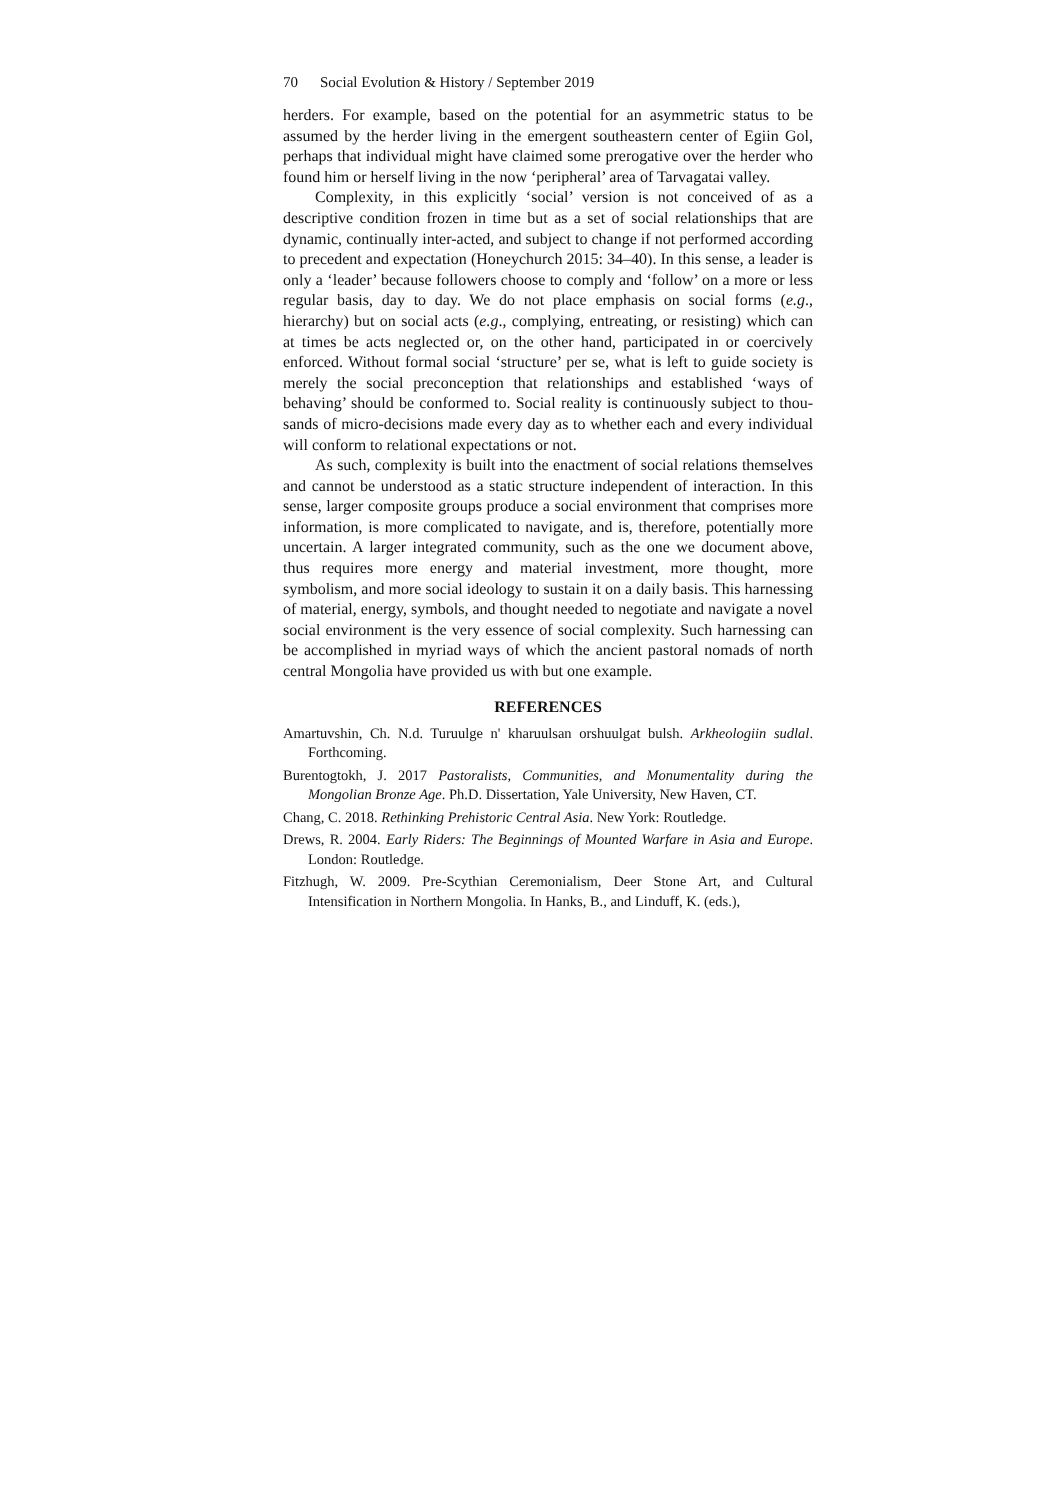70 Social Evolution & History / September 2019
herders. For example, based on the potential for an asymmetric status to be assumed by the herder living in the emergent southeastern center of Egiin Gol, perhaps that individual might have claimed some preroga­tive over the herder who found him or herself living in the now ‘peripher­al’ area of Tarvagatai valley.
Complexity, in this explicitly ‘social’ version is not conceived of as a descriptive condition frozen in time but as a set of social relationships that are dynamic, continually inter-acted, and subject to change if not per­formed according to precedent and expectation (Honeychurch 2015: 34–40). In this sense, a leader is only a ‘leader’ because followers choose to com­ply and ‘follow’ on a more or less regular basis, day to day. We do not place emphasis on social forms (e.g., hierarchy) but on social acts (e.g., complying, entreating, or resisting) which can at times be acts neglected or, on the other hand, participated in or coercively enforced. Without formal social ‘structure’ per se, what is left to guide society is merely the social preconception that relationships and established ‘ways of behaving’ should be conformed to. Social reality is continuously subject to thou­sands of micro-decisions made every day as to whether each and every individual will conform to relational expectations or not.
As such, complexity is built into the enactment of social relations themselves and cannot be understood as a static structure independent of interaction. In this sense, larger composite groups produce a social envi­ronment that comprises more information, is more complicated to navigate, and is, therefore, potentially more uncertain. A larger integrated communi­ty, such as the one we document above, thus requires more energy and ma­terial investment, more thought, more symbolism, and more social ideology to sustain it on a daily basis. This harnessing of material, energy, symbols, and thought needed to negotiate and navigate a novel social environment is the very essence of social complexity. Such harnessing can be accom­plished in myriad ways of which the ancient pastoral nomads of north cen­tral Mongolia have provided us with but one example.
REFERENCES
Amartuvshin, Ch. N.d. Turuulge n' kharuulsan orshuulgat bulsh. Arkheologiin sudlal. Forthcoming.
Burentogtokh, J. 2017 Pastoralists, Communities, and Monumentality during the Mongolian Bronze Age. Ph.D. Dissertation, Yale University, New Haven, CT.
Chang, C. 2018. Rethinking Prehistoric Central Asia. New York: Routledge.
Drews, R. 2004. Early Riders: The Beginnings of Mounted Warfare in Asia and Europe. London: Routledge.
Fitzhugh, W. 2009. Pre-Scythian Ceremonialism, Deer Stone Art, and Cultural Intensification in Northern Mongolia. In Hanks, B., and Linduff, K. (eds.),